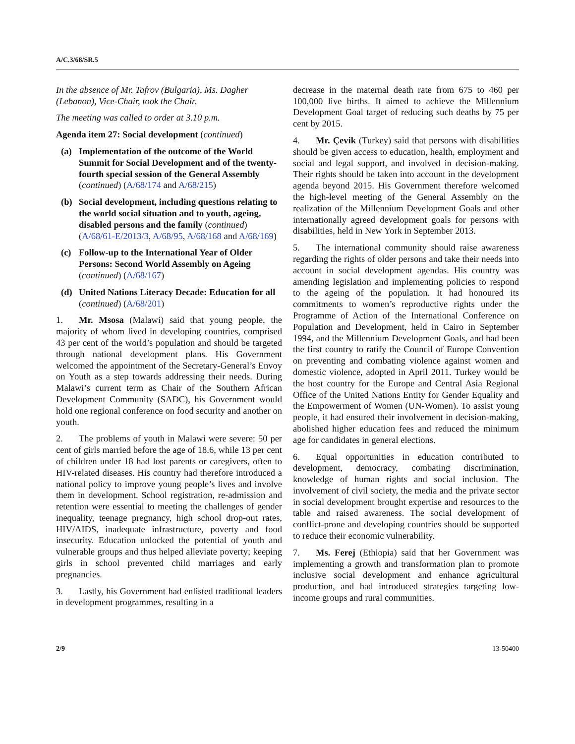A/C.3/68/SR.5
In the absence of Mr. Tafrov (Bulgaria), Ms. Dagher (Lebanon), Vice-Chair, took the Chair.
The meeting was called to order at 3.10 p.m.
Agenda item 27: Social development (continued)
(a) Implementation of the outcome of the World Summit for Social Development and of the twenty-fourth special session of the General Assembly (continued) (A/68/174 and A/68/215)
(b) Social development, including questions relating to the world social situation and to youth, ageing, disabled persons and the family (continued) (A/68/61-E/2013/3, A/68/95, A/68/168 and A/68/169)
(c) Follow-up to the International Year of Older Persons: Second World Assembly on Ageing (continued) (A/68/167)
(d) United Nations Literacy Decade: Education for all (continued) (A/68/201)
1. Mr. Msosa (Malawi) said that young people, the majority of whom lived in developing countries, comprised 43 per cent of the world’s population and should be targeted through national development plans. His Government welcomed the appointment of the Secretary-General’s Envoy on Youth as a step towards addressing their needs. During Malawi’s current term as Chair of the Southern African Development Community (SADC), his Government would hold one regional conference on food security and another on youth.
2. The problems of youth in Malawi were severe: 50 per cent of girls married before the age of 18.6, while 13 per cent of children under 18 had lost parents or caregivers, often to HIV-related diseases. His country had therefore introduced a national policy to improve young people’s lives and involve them in development. School registration, re-admission and retention were essential to meeting the challenges of gender inequality, teenage pregnancy, high school drop-out rates, HIV/AIDS, inadequate infrastructure, poverty and food insecurity. Education unlocked the potential of youth and vulnerable groups and thus helped alleviate poverty; keeping girls in school prevented child marriages and early pregnancies.
3. Lastly, his Government had enlisted traditional leaders in development programmes, resulting in a
decrease in the maternal death rate from 675 to 460 per 100,000 live births. It aimed to achieve the Millennium Development Goal target of reducing such deaths by 75 per cent by 2015.
4. Mr. Çevik (Turkey) said that persons with disabilities should be given access to education, health, employment and social and legal support, and involved in decision-making. Their rights should be taken into account in the development agenda beyond 2015. His Government therefore welcomed the high-level meeting of the General Assembly on the realization of the Millennium Development Goals and other internationally agreed development goals for persons with disabilities, held in New York in September 2013.
5. The international community should raise awareness regarding the rights of older persons and take their needs into account in social development agendas. His country was amending legislation and implementing policies to respond to the ageing of the population. It had honoured its commitments to women’s reproductive rights under the Programme of Action of the International Conference on Population and Development, held in Cairo in September 1994, and the Millennium Development Goals, and had been the first country to ratify the Council of Europe Convention on preventing and combating violence against women and domestic violence, adopted in April 2011. Turkey would be the host country for the Europe and Central Asia Regional Office of the United Nations Entity for Gender Equality and the Empowerment of Women (UN-Women). To assist young people, it had ensured their involvement in decision-making, abolished higher education fees and reduced the minimum age for candidates in general elections.
6. Equal opportunities in education contributed to development, democracy, combating discrimination, knowledge of human rights and social inclusion. The involvement of civil society, the media and the private sector in social development brought expertise and resources to the table and raised awareness. The social development of conflict-prone and developing countries should be supported to reduce their economic vulnerability.
7. Ms. Ferej (Ethiopia) said that her Government was implementing a growth and transformation plan to promote inclusive social development and enhance agricultural production, and had introduced strategies targeting low-income groups and rural communities.
2/9 13-50400